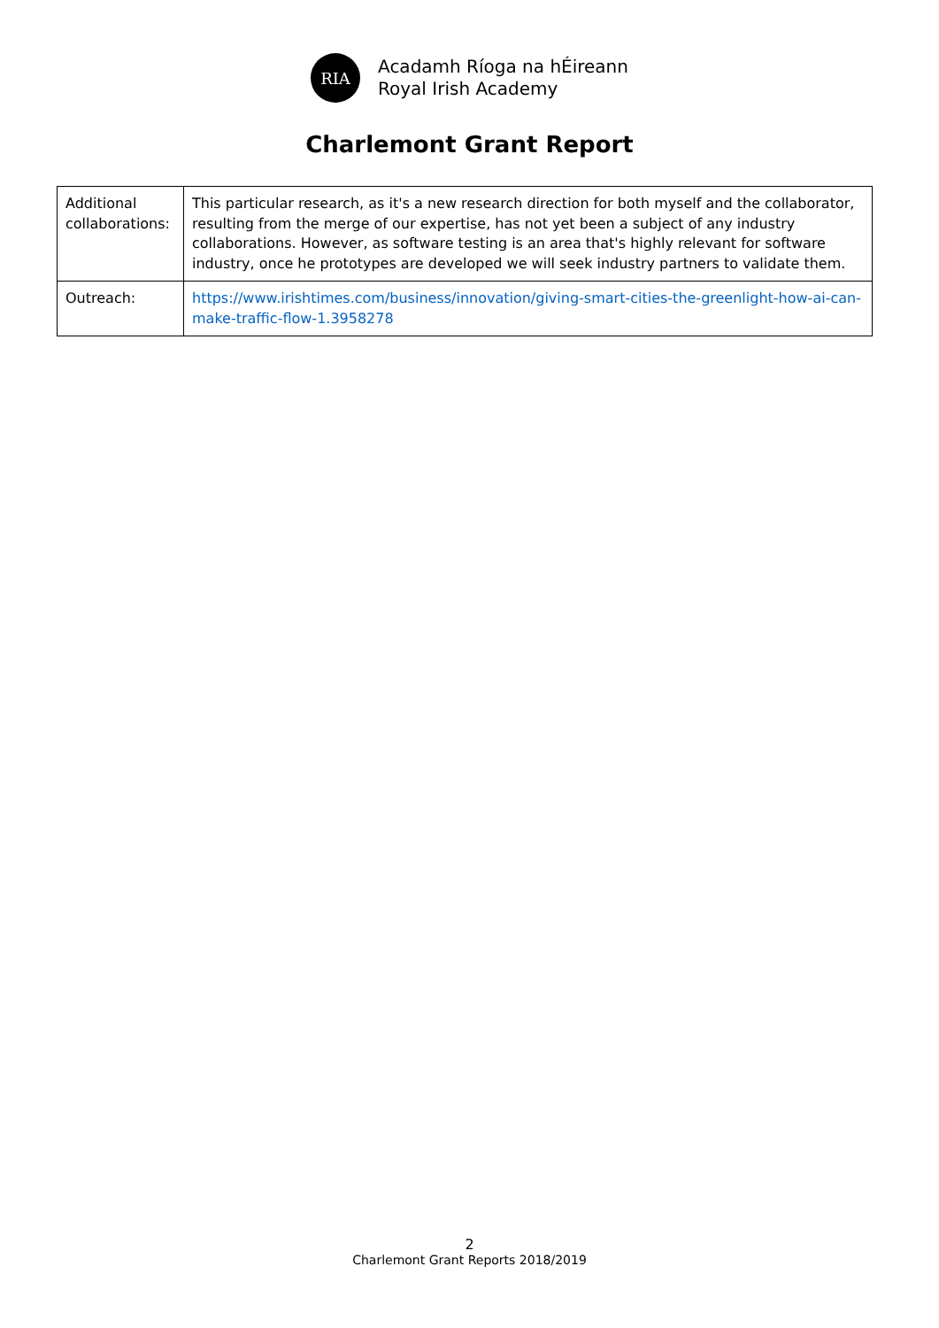RIA
Acadamh Ríoga na hÉireann
Royal Irish Academy
Charlemont Grant Report
| Additional collaborations: | This particular research, as it's a new research direction for both myself and the collaborator, resulting from the merge of our expertise, has not yet been a subject of any industry collaborations. However, as software testing is an area that's highly relevant for software industry, once he prototypes are developed we will seek industry partners to validate them. |
| Outreach: | https://www.irishtimes.com/business/innovation/giving-smart-cities-the-greenlight-how-ai-can-make-traffic-flow-1.3958278 |
2
Charlemont Grant Reports 2018/2019